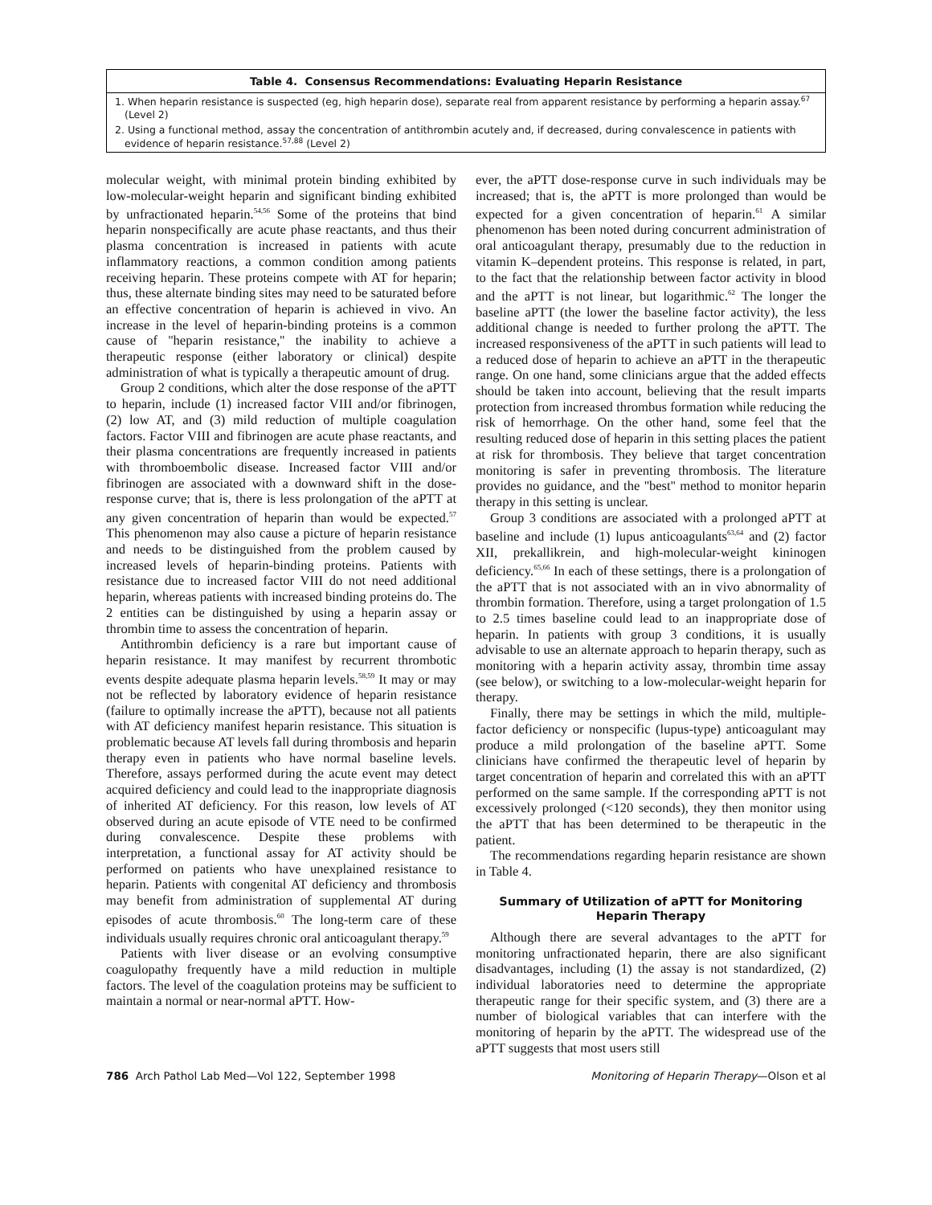| Table 4. Consensus Recommendations: Evaluating Heparin Resistance |
| --- |
| 1. When heparin resistance is suspected (eg, high heparin dose), separate real from apparent resistance by performing a heparin assay.<sup>67</sup> (Level 2) |
| 2. Using a functional method, assay the concentration of antithrombin acutely and, if decreased, during convalescence in patients with evidence of heparin resistance.<sup>57,88</sup> (Level 2) |
molecular weight, with minimal protein binding exhibited by low-molecular-weight heparin and significant binding exhibited by unfractionated heparin.<sup>54,56</sup> Some of the proteins that bind heparin nonspecifically are acute phase reactants, and thus their plasma concentration is increased in patients with acute inflammatory reactions, a common condition among patients receiving heparin. These proteins compete with AT for heparin; thus, these alternate binding sites may need to be saturated before an effective concentration of heparin is achieved in vivo. An increase in the level of heparin-binding proteins is a common cause of ''heparin resistance,'' the inability to achieve a therapeutic response (either laboratory or clinical) despite administration of what is typically a therapeutic amount of drug.
Group 2 conditions, which alter the dose response of the aPTT to heparin, include (1) increased factor VIII and/or fibrinogen, (2) low AT, and (3) mild reduction of multiple coagulation factors. Factor VIII and fibrinogen are acute phase reactants, and their plasma concentrations are frequently increased in patients with thromboembolic disease. Increased factor VIII and/or fibrinogen are associated with a downward shift in the dose-response curve; that is, there is less prolongation of the aPTT at any given concentration of heparin than would be expected.<sup>57</sup> This phenomenon may also cause a picture of heparin resistance and needs to be distinguished from the problem caused by increased levels of heparin-binding proteins. Patients with resistance due to increased factor VIII do not need additional heparin, whereas patients with increased binding proteins do. The 2 entities can be distinguished by using a heparin assay or thrombin time to assess the concentration of heparin.
Antithrombin deficiency is a rare but important cause of heparin resistance. It may manifest by recurrent thrombotic events despite adequate plasma heparin levels.<sup>58,59</sup> It may or may not be reflected by laboratory evidence of heparin resistance (failure to optimally increase the aPTT), because not all patients with AT deficiency manifest heparin resistance. This situation is problematic because AT levels fall during thrombosis and heparin therapy even in patients who have normal baseline levels. Therefore, assays performed during the acute event may detect acquired deficiency and could lead to the inappropriate diagnosis of inherited AT deficiency. For this reason, low levels of AT observed during an acute episode of VTE need to be confirmed during convalescence. Despite these problems with interpretation, a functional assay for AT activity should be performed on patients who have unexplained resistance to heparin. Patients with congenital AT deficiency and thrombosis may benefit from administration of supplemental AT during episodes of acute thrombosis.<sup>60</sup> The long-term care of these individuals usually requires chronic oral anticoagulant therapy.<sup>59</sup>
Patients with liver disease or an evolving consumptive coagulopathy frequently have a mild reduction in multiple factors. The level of the coagulation proteins may be sufficient to maintain a normal or near-normal aPTT. How-
ever, the aPTT dose-response curve in such individuals may be increased; that is, the aPTT is more prolonged than would be expected for a given concentration of heparin.<sup>61</sup> A similar phenomenon has been noted during concurrent administration of oral anticoagulant therapy, presumably due to the reduction in vitamin K–dependent proteins. This response is related, in part, to the fact that the relationship between factor activity in blood and the aPTT is not linear, but logarithmic.<sup>62</sup> The longer the baseline aPTT (the lower the baseline factor activity), the less additional change is needed to further prolong the aPTT. The increased responsiveness of the aPTT in such patients will lead to a reduced dose of heparin to achieve an aPTT in the therapeutic range. On one hand, some clinicians argue that the added effects should be taken into account, believing that the result imparts protection from increased thrombus formation while reducing the risk of hemorrhage. On the other hand, some feel that the resulting reduced dose of heparin in this setting places the patient at risk for thrombosis. They believe that target concentration monitoring is safer in preventing thrombosis. The literature provides no guidance, and the ''best'' method to monitor heparin therapy in this setting is unclear.
Group 3 conditions are associated with a prolonged aPTT at baseline and include (1) lupus anticoagulants<sup>63,64</sup> and (2) factor XII, prekallikrein, and high-molecular-weight kininogen deficiency.<sup>65,66</sup> In each of these settings, there is a prolongation of the aPTT that is not associated with an in vivo abnormality of thrombin formation. Therefore, using a target prolongation of 1.5 to 2.5 times baseline could lead to an inappropriate dose of heparin. In patients with group 3 conditions, it is usually advisable to use an alternate approach to heparin therapy, such as monitoring with a heparin activity assay, thrombin time assay (see below), or switching to a low-molecular-weight heparin for therapy.
Finally, there may be settings in which the mild, multiple-factor deficiency or nonspecific (lupus-type) anticoagulant may produce a mild prolongation of the baseline aPTT. Some clinicians have confirmed the therapeutic level of heparin by target concentration of heparin and correlated this with an aPTT performed on the same sample. If the corresponding aPTT is not excessively prolonged (<120 seconds), they then monitor using the aPTT that has been determined to be therapeutic in the patient.
The recommendations regarding heparin resistance are shown in Table 4.
Summary of Utilization of aPTT for Monitoring Heparin Therapy
Although there are several advantages to the aPTT for monitoring unfractionated heparin, there are also significant disadvantages, including (1) the assay is not standardized, (2) individual laboratories need to determine the appropriate therapeutic range for their specific system, and (3) there are a number of biological variables that can interfere with the monitoring of heparin by the aPTT. The widespread use of the aPTT suggests that most users still
786 Arch Pathol Lab Med—Vol 122, September 1998 Monitoring of Heparin Therapy—Olson et al